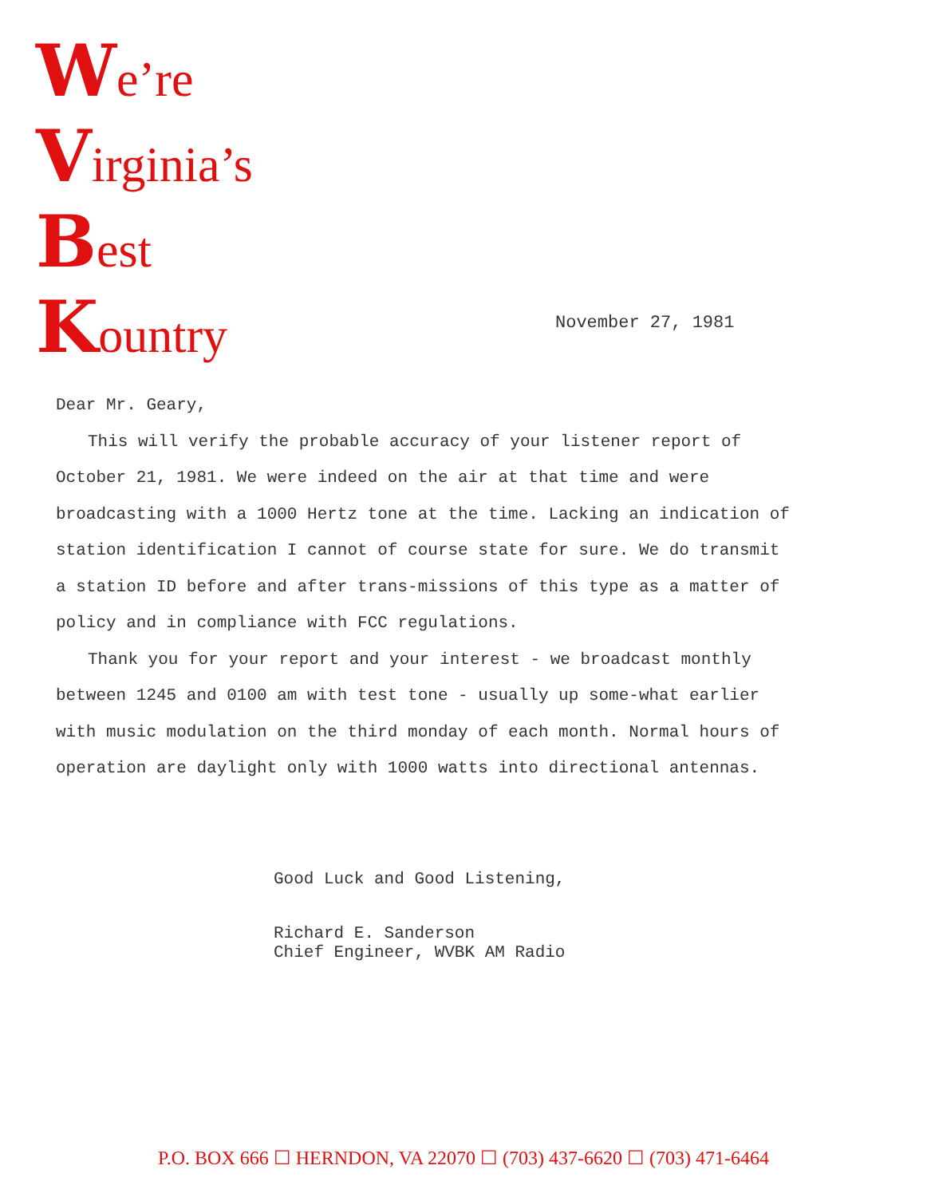We’re
Virginia’s
Best
Kountry
November 27, 1981
Dear Mr. Geary,
This will verify the probable accuracy of your listener report of October 21, 1981. We were indeed on the air at that time and were broadcasting with a 1000 Hertz tone at the time. Lacking an indication of station identification I cannot of course state for sure. We do transmit a station ID before and after trans-missions of this type as a matter of policy and in compliance with FCC regulations.
Thank you for your report and your interest - we broadcast monthly between 1245 and 0100 am with test tone - usually up some-what earlier with music modulation on the third monday of each month. Normal hours of operation are daylight only with 1000 watts into directional antennas.
Good Luck and Good Listening,
Richard E. Sanderson
Chief Engineer, WVBK AM Radio
P.O. BOX 666 ☐ HERNDON, VA 22070 ☐ (703) 437-6620 ☐ (703) 471-6464